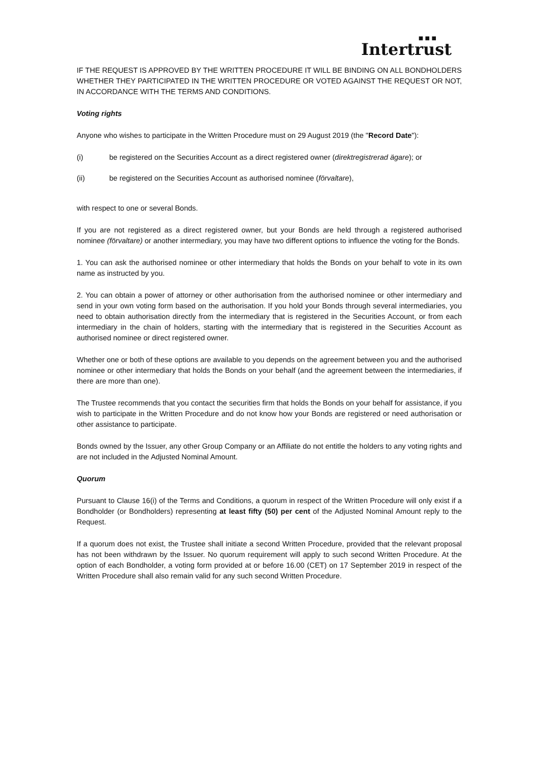■ ■ ■
Intertrust
IF THE REQUEST IS APPROVED BY THE WRITTEN PROCEDURE IT WILL BE BINDING ON ALL BONDHOLDERS WHETHER THEY PARTICIPATED IN THE WRITTEN PROCEDURE OR VOTED AGAINST THE REQUEST OR NOT, IN ACCORDANCE WITH THE TERMS AND CONDITIONS.
Voting rights
Anyone who wishes to participate in the Written Procedure must on 29 August 2019 (the "Record Date"):
(i) be registered on the Securities Account as a direct registered owner (direktregistrerad ägare); or
(ii) be registered on the Securities Account as authorised nominee (förvaltare),
with respect to one or several Bonds.
If you are not registered as a direct registered owner, but your Bonds are held through a registered authorised nominee (förvaltare) or another intermediary, you may have two different options to influence the voting for the Bonds.
1. You can ask the authorised nominee or other intermediary that holds the Bonds on your behalf to vote in its own name as instructed by you.
2. You can obtain a power of attorney or other authorisation from the authorised nominee or other intermediary and send in your own voting form based on the authorisation. If you hold your Bonds through several intermediaries, you need to obtain authorisation directly from the intermediary that is registered in the Securities Account, or from each intermediary in the chain of holders, starting with the intermediary that is registered in the Securities Account as authorised nominee or direct registered owner.
Whether one or both of these options are available to you depends on the agreement between you and the authorised nominee or other intermediary that holds the Bonds on your behalf (and the agreement between the intermediaries, if there are more than one).
The Trustee recommends that you contact the securities firm that holds the Bonds on your behalf for assistance, if you wish to participate in the Written Procedure and do not know how your Bonds are registered or need authorisation or other assistance to participate.
Bonds owned by the Issuer, any other Group Company or an Affiliate do not entitle the holders to any voting rights and are not included in the Adjusted Nominal Amount.
Quorum
Pursuant to Clause 16(i) of the Terms and Conditions, a quorum in respect of the Written Procedure will only exist if a Bondholder (or Bondholders) representing at least fifty (50) per cent of the Adjusted Nominal Amount reply to the Request.
If a quorum does not exist, the Trustee shall initiate a second Written Procedure, provided that the relevant proposal has not been withdrawn by the Issuer. No quorum requirement will apply to such second Written Procedure. At the option of each Bondholder, a voting form provided at or before 16.00 (CET) on 17 September 2019 in respect of the Written Procedure shall also remain valid for any such second Written Procedure.